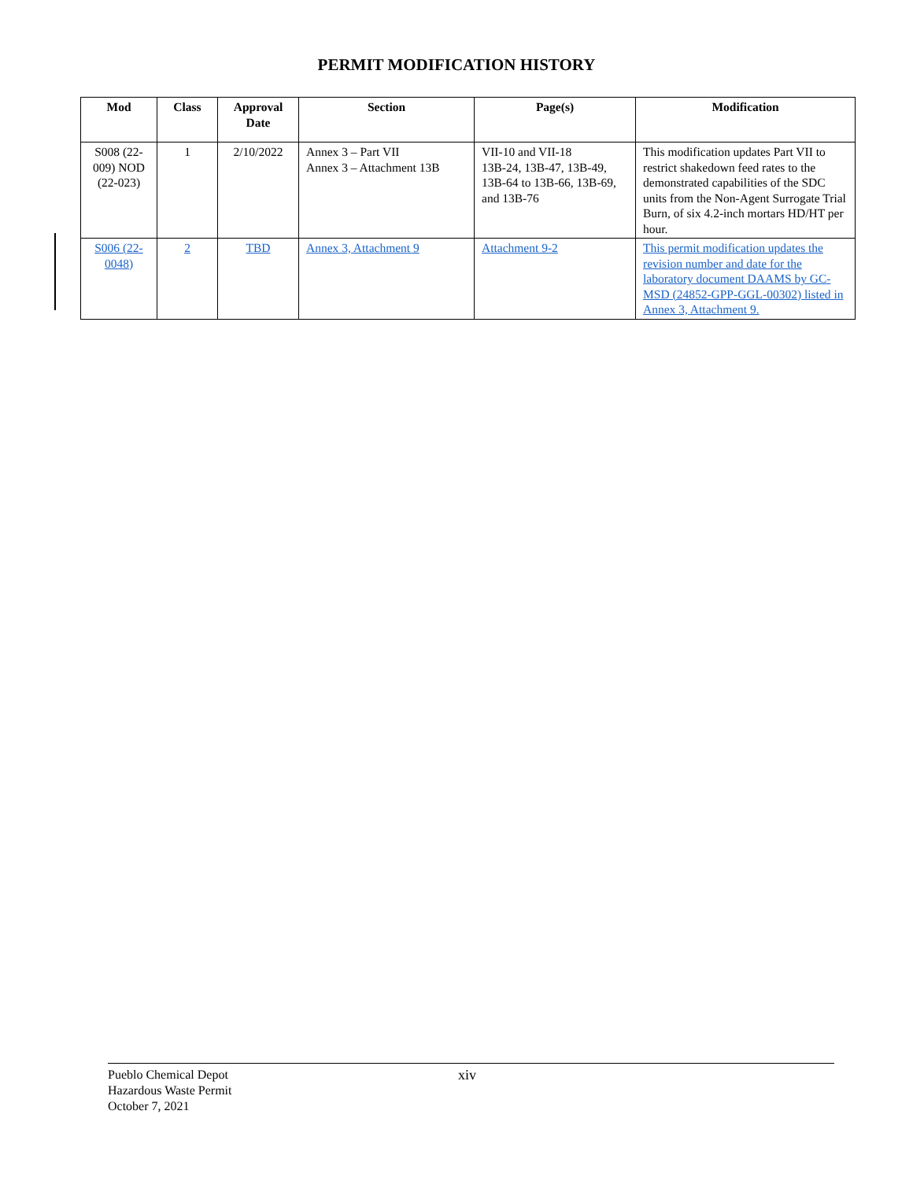PERMIT MODIFICATION HISTORY
| Mod | Class | Approval Date | Section | Page(s) | Modification |
| --- | --- | --- | --- | --- | --- |
| S008 (22-009) NOD (22-023) | 1 | 2/10/2022 | Annex 3 – Part VII Annex 3 – Attachment 13B | VII-10 and VII-18 13B-24, 13B-47, 13B-49, 13B-64 to 13B-66, 13B-69, and 13B-76 | This modification updates Part VII to restrict shakedown feed rates to the demonstrated capabilities of the SDC units from the Non-Agent Surrogate Trial Burn, of six 4.2-inch mortars HD/HT per hour. |
| S006 (22-0048) | 2 | TBD | Annex 3, Attachment 9 | Attachment 9-2 | This permit modification updates the revision number and date for the laboratory document DAAMS by GC-MSD (24852-GPP-GGL-00302) listed in Annex 3, Attachment 9. |
Pueblo Chemical Depot
Hazardous Waste Permit
October 7, 2021
xiv